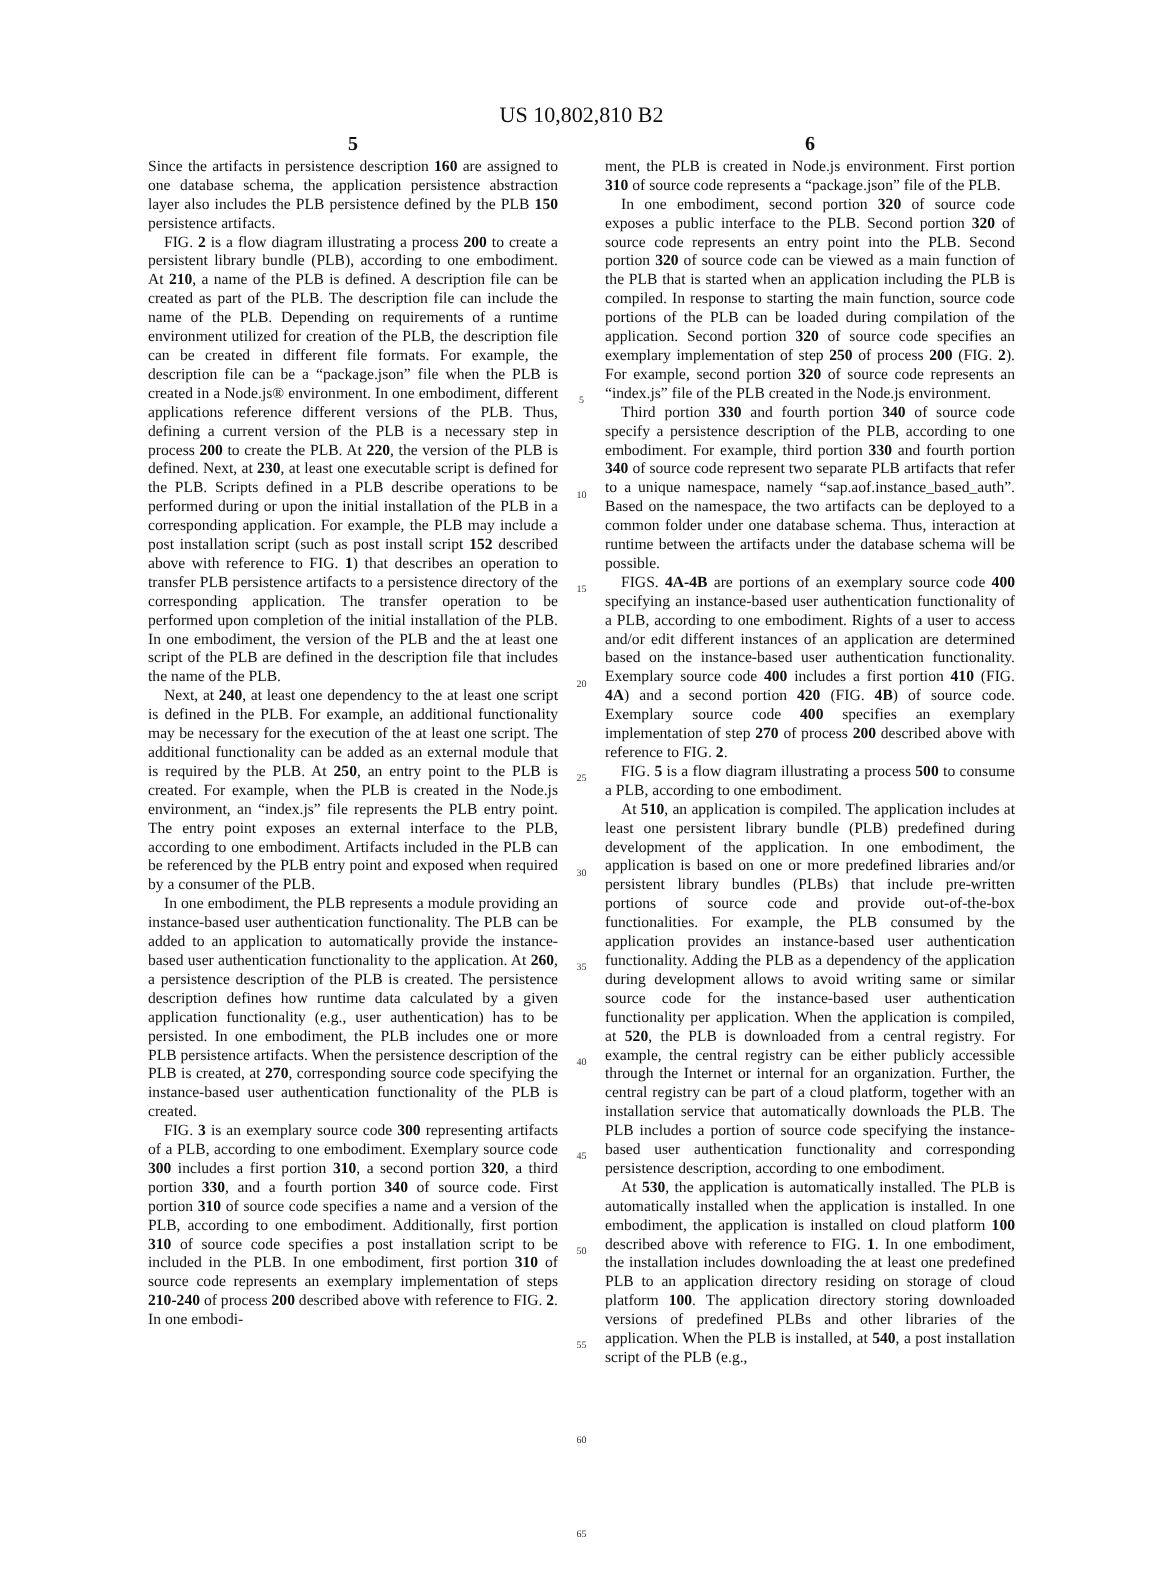US 10,802,810 B2
5
Since the artifacts in persistence description 160 are assigned to one database schema, the application persistence abstraction layer also includes the PLB persistence defined by the PLB 150 persistence artifacts.
FIG. 2 is a flow diagram illustrating a process 200 to create a persistent library bundle (PLB), according to one embodiment. At 210, a name of the PLB is defined. A description file can be created as part of the PLB. The description file can include the name of the PLB. Depending on requirements of a runtime environment utilized for creation of the PLB, the description file can be created in different file formats. For example, the description file can be a “package.json” file when the PLB is created in a Node.js® environment. In one embodiment, different applications reference different versions of the PLB. Thus, defining a current version of the PLB is a necessary step in process 200 to create the PLB. At 220, the version of the PLB is defined. Next, at 230, at least one executable script is defined for the PLB. Scripts defined in a PLB describe operations to be performed during or upon the initial installation of the PLB in a corresponding application. For example, the PLB may include a post installation script (such as post install script 152 described above with reference to FIG. 1) that describes an operation to transfer PLB persistence artifacts to a persistence directory of the corresponding application. The transfer operation to be performed upon completion of the initial installation of the PLB. In one embodiment, the version of the PLB and the at least one script of the PLB are defined in the description file that includes the name of the PLB.
Next, at 240, at least one dependency to the at least one script is defined in the PLB. For example, an additional functionality may be necessary for the execution of the at least one script. The additional functionality can be added as an external module that is required by the PLB. At 250, an entry point to the PLB is created. For example, when the PLB is created in the Node.js environment, an “index.js” file represents the PLB entry point. The entry point exposes an external interface to the PLB, according to one embodiment. Artifacts included in the PLB can be referenced by the PLB entry point and exposed when required by a consumer of the PLB.
In one embodiment, the PLB represents a module providing an instance-based user authentication functionality. The PLB can be added to an application to automatically provide the instance-based user authentication functionality to the application. At 260, a persistence description of the PLB is created. The persistence description defines how runtime data calculated by a given application functionality (e.g., user authentication) has to be persisted. In one embodiment, the PLB includes one or more PLB persistence artifacts. When the persistence description of the PLB is created, at 270, corresponding source code specifying the instance-based user authentication functionality of the PLB is created.
FIG. 3 is an exemplary source code 300 representing artifacts of a PLB, according to one embodiment. Exemplary source code 300 includes a first portion 310, a second portion 320, a third portion 330, and a fourth portion 340 of source code. First portion 310 of source code specifies a name and a version of the PLB, according to one embodiment. Additionally, first portion 310 of source code specifies a post installation script to be included in the PLB. In one embodiment, first portion 310 of source code represents an exemplary implementation of steps 210-240 of process 200 described above with reference to FIG. 2. In one embodi-
5
10
15
20
25
30
35
40
45
50
55
60
65
6
ment, the PLB is created in Node.js environment. First portion 310 of source code represents a “package.json” file of the PLB.
In one embodiment, second portion 320 of source code exposes a public interface to the PLB. Second portion 320 of source code represents an entry point into the PLB. Second portion 320 of source code can be viewed as a main function of the PLB that is started when an application including the PLB is compiled. In response to starting the main function, source code portions of the PLB can be loaded during compilation of the application. Second portion 320 of source code specifies an exemplary implementation of step 250 of process 200 (FIG. 2). For example, second portion 320 of source code represents an “index.js” file of the PLB created in the Node.js environment.
Third portion 330 and fourth portion 340 of source code specify a persistence description of the PLB, according to one embodiment. For example, third portion 330 and fourth portion 340 of source code represent two separate PLB artifacts that refer to a unique namespace, namely “sap.aof.instance_based_auth”. Based on the namespace, the two artifacts can be deployed to a common folder under one database schema. Thus, interaction at runtime between the artifacts under the database schema will be possible.
FIGS. 4A-4B are portions of an exemplary source code 400 specifying an instance-based user authentication functionality of a PLB, according to one embodiment. Rights of a user to access and/or edit different instances of an application are determined based on the instance-based user authentication functionality. Exemplary source code 400 includes a first portion 410 (FIG. 4A) and a second portion 420 (FIG. 4B) of source code. Exemplary source code 400 specifies an exemplary implementation of step 270 of process 200 described above with reference to FIG. 2.
FIG. 5 is a flow diagram illustrating a process 500 to consume a PLB, according to one embodiment.
At 510, an application is compiled. The application includes at least one persistent library bundle (PLB) predefined during development of the application. In one embodiment, the application is based on one or more predefined libraries and/or persistent library bundles (PLBs) that include pre-written portions of source code and provide out-of-the-box functionalities. For example, the PLB consumed by the application provides an instance-based user authentication functionality. Adding the PLB as a dependency of the application during development allows to avoid writing same or similar source code for the instance-based user authentication functionality per application. When the application is compiled, at 520, the PLB is downloaded from a central registry. For example, the central registry can be either publicly accessible through the Internet or internal for an organization. Further, the central registry can be part of a cloud platform, together with an installation service that automatically downloads the PLB. The PLB includes a portion of source code specifying the instance-based user authentication functionality and corresponding persistence description, according to one embodiment.
At 530, the application is automatically installed. The PLB is automatically installed when the application is installed. In one embodiment, the application is installed on cloud platform 100 described above with reference to FIG. 1. In one embodiment, the installation includes downloading the at least one predefined PLB to an application directory residing on storage of cloud platform 100. The application directory storing downloaded versions of predefined PLBs and other libraries of the application. When the PLB is installed, at 540, a post installation script of the PLB (e.g.,